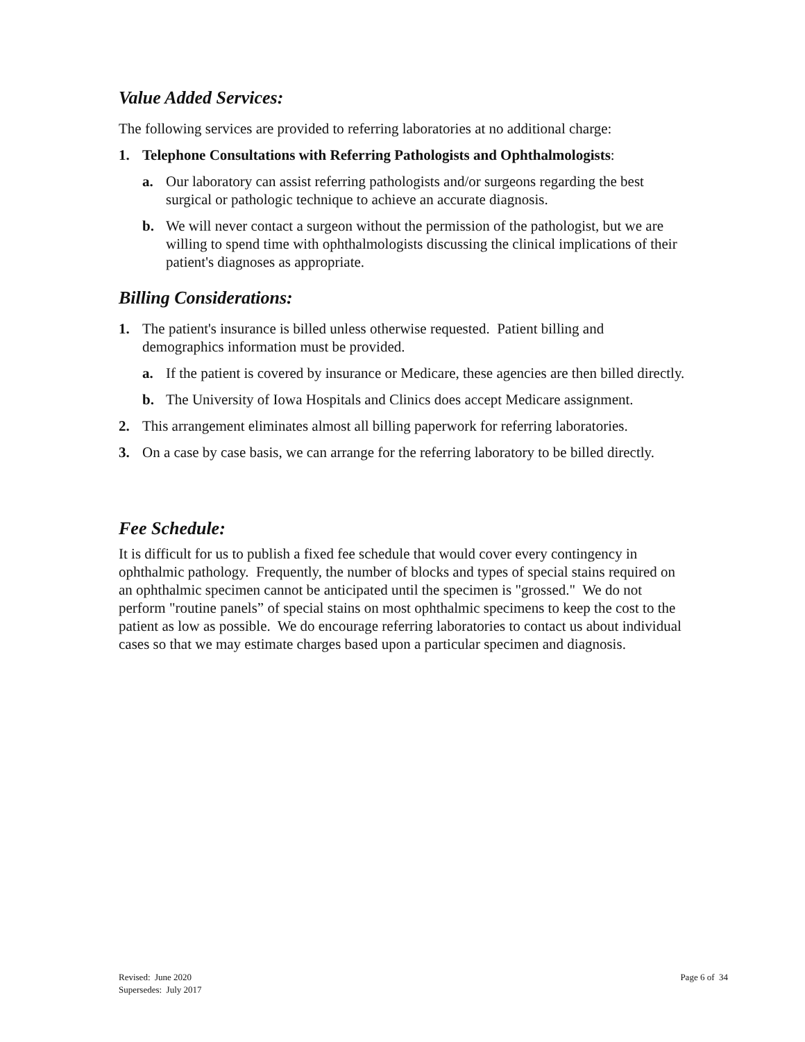Value Added Services:
The following services are provided to referring laboratories at no additional charge:
1. Telephone Consultations with Referring Pathologists and Ophthalmologists:
a. Our laboratory can assist referring pathologists and/or surgeons regarding the best surgical or pathologic technique to achieve an accurate diagnosis.
b. We will never contact a surgeon without the permission of the pathologist, but we are willing to spend time with ophthalmologists discussing the clinical implications of their patient's diagnoses as appropriate.
Billing Considerations:
1. The patient's insurance is billed unless otherwise requested. Patient billing and demographics information must be provided.
a. If the patient is covered by insurance or Medicare, these agencies are then billed directly.
b. The University of Iowa Hospitals and Clinics does accept Medicare assignment.
2. This arrangement eliminates almost all billing paperwork for referring laboratories.
3. On a case by case basis, we can arrange for the referring laboratory to be billed directly.
Fee Schedule:
It is difficult for us to publish a fixed fee schedule that would cover every contingency in ophthalmic pathology. Frequently, the number of blocks and types of special stains required on an ophthalmic specimen cannot be anticipated until the specimen is "grossed." We do not perform "routine panels” of special stains on most ophthalmic specimens to keep the cost to the patient as low as possible. We do encourage referring laboratories to contact us about individual cases so that we may estimate charges based upon a particular specimen and diagnosis.
Revised: June 2020
Supersedes: July 2017
Page 6 of 34